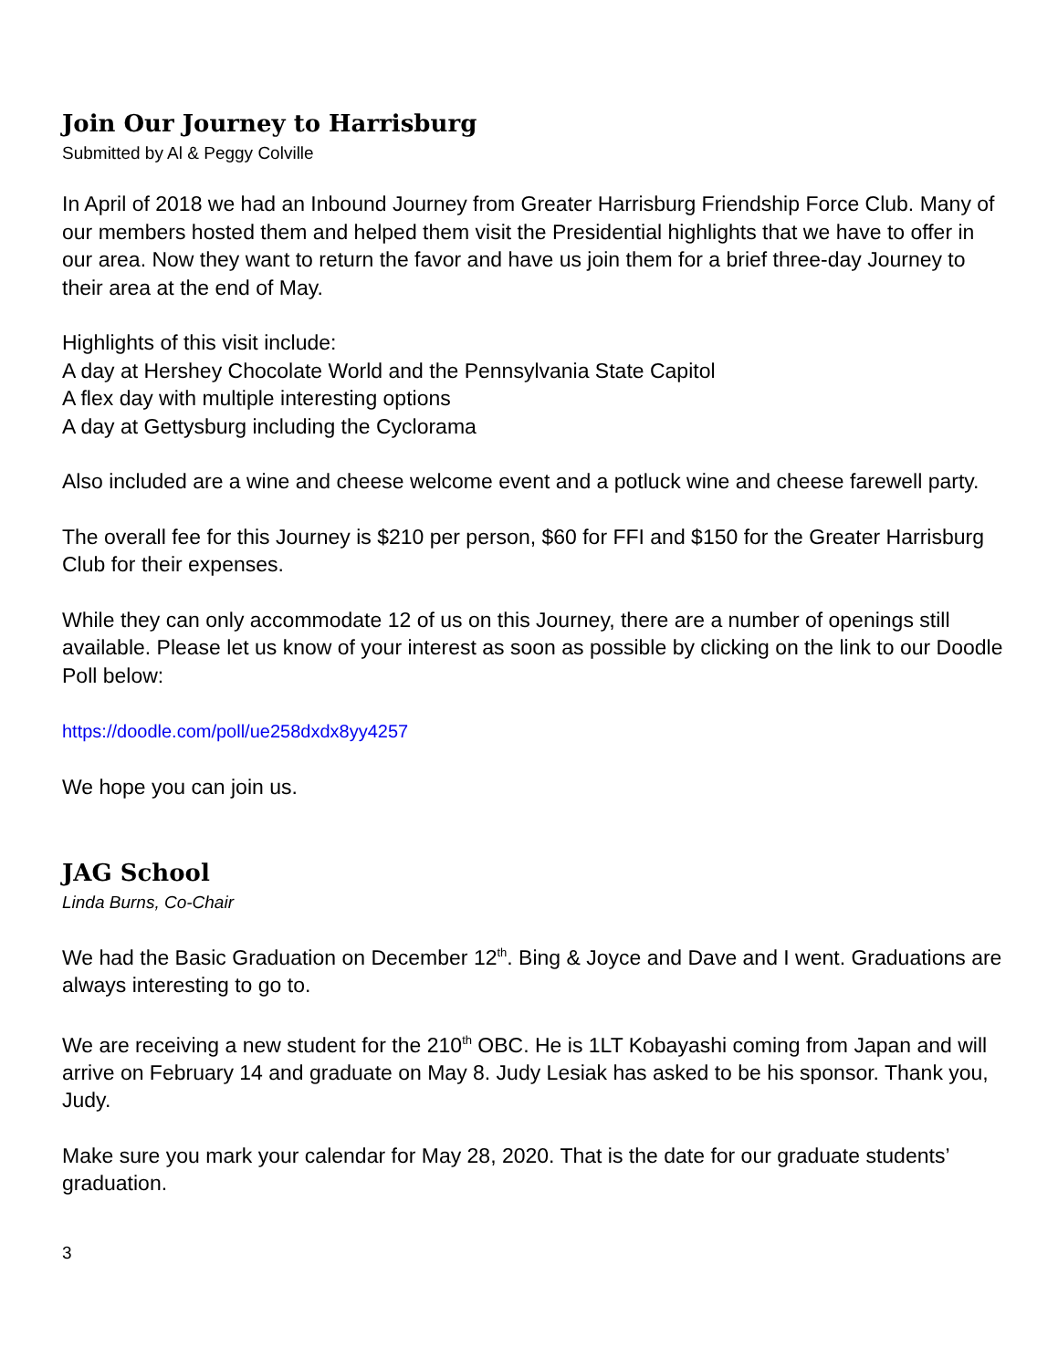Join Our Journey to Harrisburg
Submitted by Al & Peggy Colville
In April of 2018 we had an Inbound Journey from Greater Harrisburg Friendship Force Club. Many of our members hosted them and helped them visit the Presidential highlights that we have to offer in our area. Now they want to return the favor and have us join them for a brief three-day Journey to their area at the end of May.
Highlights of this visit include:
A day at Hershey Chocolate World and the Pennsylvania State Capitol
A flex day with multiple interesting options
A day at Gettysburg including the Cyclorama
Also included are a wine and cheese welcome event and a potluck wine and cheese farewell party.
The overall fee for this Journey is $210 per person, $60 for FFI and $150 for the Greater Harrisburg Club for their expenses.
While they can only accommodate 12 of us on this Journey, there are a number of openings still available. Please let us know of your interest as soon as possible by clicking on the link to our Doodle Poll below:
https://doodle.com/poll/ue258dxdx8yy4257
We hope you can join us.
JAG School
Linda Burns, Co-Chair
We had the Basic Graduation on December 12<sup>th</sup>. Bing & Joyce and Dave and I went. Graduations are always interesting to go to.
We are receiving a new student for the 210<sup>th</sup> OBC. He is 1LT Kobayashi coming from Japan and will arrive on February 14 and graduate on May 8. Judy Lesiak has asked to be his sponsor. Thank you, Judy.
Make sure you mark your calendar for May 28, 2020. That is the date for our graduate students’ graduation.
3